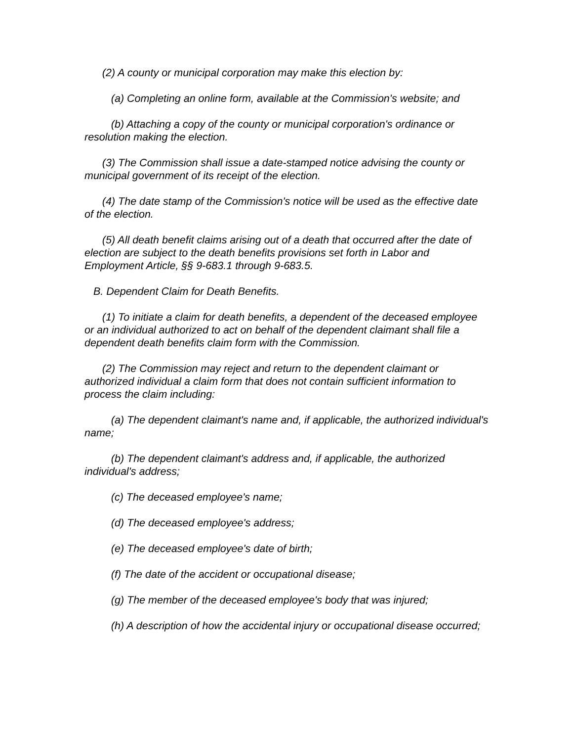(2) A county or municipal corporation may make this election by:
(a) Completing an online form, available at the Commission's website; and
(b) Attaching a copy of the county or municipal corporation's ordinance or resolution making the election.
(3) The Commission shall issue a date-stamped notice advising the county or municipal government of its receipt of the election.
(4) The date stamp of the Commission's notice will be used as the effective date of the election.
(5) All death benefit claims arising out of a death that occurred after the date of election are subject to the death benefits provisions set forth in Labor and Employment Article, §§ 9-683.1 through 9-683.5.
B. Dependent Claim for Death Benefits.
(1) To initiate a claim for death benefits, a dependent of the deceased employee or an individual authorized to act on behalf of the dependent claimant shall file a dependent death benefits claim form with the Commission.
(2) The Commission may reject and return to the dependent claimant or authorized individual a claim form that does not contain sufficient information to process the claim including:
(a) The dependent claimant's name and, if applicable, the authorized individual's name;
(b) The dependent claimant's address and, if applicable, the authorized individual's address;
(c) The deceased employee's name;
(d) The deceased employee's address;
(e) The deceased employee's date of birth;
(f) The date of the accident or occupational disease;
(g) The member of the deceased employee's body that was injured;
(h) A description of how the accidental injury or occupational disease occurred;